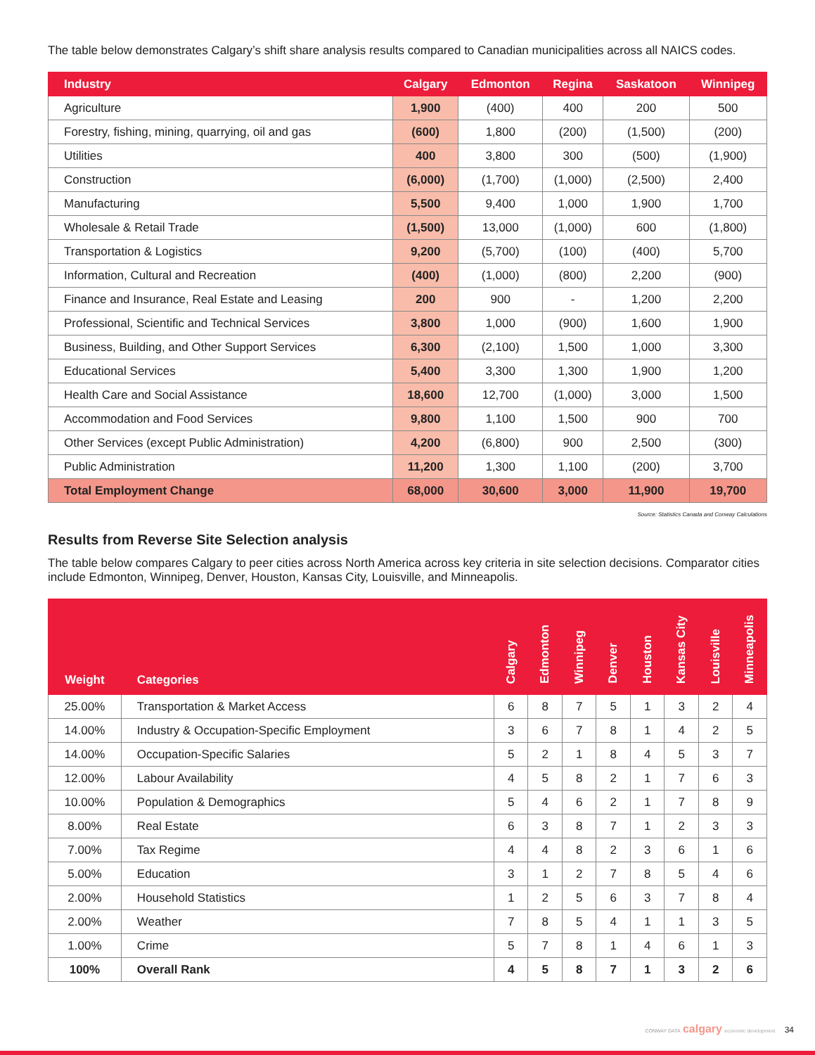The table below demonstrates Calgary’s shift share analysis results compared to Canadian municipalities across all NAICS codes.
| Industry | Calgary | Edmonton | Regina | Saskatoon | Winnipeg |
| --- | --- | --- | --- | --- | --- |
| Agriculture | 1,900 | (400) | 400 | 200 | 500 |
| Forestry, fishing, mining, quarrying, oil and gas | (600) | 1,800 | (200) | (1,500) | (200) |
| Utilities | 400 | 3,800 | 300 | (500) | (1,900) |
| Construction | (6,000) | (1,700) | (1,000) | (2,500) | 2,400 |
| Manufacturing | 5,500 | 9,400 | 1,000 | 1,900 | 1,700 |
| Wholesale & Retail Trade | (1,500) | 13,000 | (1,000) | 600 | (1,800) |
| Transportation & Logistics | 9,200 | (5,700) | (100) | (400) | 5,700 |
| Information, Cultural and Recreation | (400) | (1,000) | (800) | 2,200 | (900) |
| Finance and Insurance, Real Estate and Leasing | 200 | 900 | - | 1,200 | 2,200 |
| Professional, Scientific and Technical Services | 3,800 | 1,000 | (900) | 1,600 | 1,900 |
| Business, Building, and Other Support Services | 6,300 | (2,100) | 1,500 | 1,000 | 3,300 |
| Educational Services | 5,400 | 3,300 | 1,300 | 1,900 | 1,200 |
| Health Care and Social Assistance | 18,600 | 12,700 | (1,000) | 3,000 | 1,500 |
| Accommodation and Food Services | 9,800 | 1,100 | 1,500 | 900 | 700 |
| Other Services (except Public Administration) | 4,200 | (6,800) | 900 | 2,500 | (300) |
| Public Administration | 11,200 | 1,300 | 1,100 | (200) | 3,700 |
| Total Employment Change | 68,000 | 30,600 | 3,000 | 11,900 | 19,700 |
Source: Statistics Canada and Conway Calculations
Results from Reverse Site Selection analysis
The table below compares Calgary to peer cities across North America across key criteria in site selection decisions. Comparator cities include Edmonton, Winnipeg, Denver, Houston, Kansas City, Louisville, and Minneapolis.
| Weight | Categories | Calgary | Edmonton | Winnipeg | Denver | Houston | Kansas City | Louisville | Minneapolis |
| --- | --- | --- | --- | --- | --- | --- | --- | --- | --- |
| 25.00% | Transportation & Market Access | 6 | 8 | 7 | 5 | 1 | 3 | 2 | 4 |
| 14.00% | Industry & Occupation-Specific Employment | 3 | 6 | 7 | 8 | 1 | 4 | 2 | 5 |
| 14.00% | Occupation-Specific Salaries | 5 | 2 | 1 | 8 | 4 | 5 | 3 | 7 |
| 12.00% | Labour Availability | 4 | 5 | 8 | 2 | 1 | 7 | 6 | 3 |
| 10.00% | Population & Demographics | 5 | 4 | 6 | 2 | 1 | 7 | 8 | 9 |
| 8.00% | Real Estate | 6 | 3 | 8 | 7 | 1 | 2 | 3 | 3 |
| 7.00% | Tax Regime | 4 | 4 | 8 | 2 | 3 | 6 | 1 | 6 |
| 5.00% | Education | 3 | 1 | 2 | 7 | 8 | 5 | 4 | 6 |
| 2.00% | Household Statistics | 1 | 2 | 5 | 6 | 3 | 7 | 8 | 4 |
| 2.00% | Weather | 7 | 8 | 5 | 4 | 1 | 1 | 3 | 5 |
| 1.00% | Crime | 5 | 7 | 8 | 1 | 4 | 6 | 1 | 3 |
| 100% | Overall Rank | 4 | 5 | 8 | 7 | 1 | 3 | 2 | 6 |
CONWAY DATA calgary economic development 34